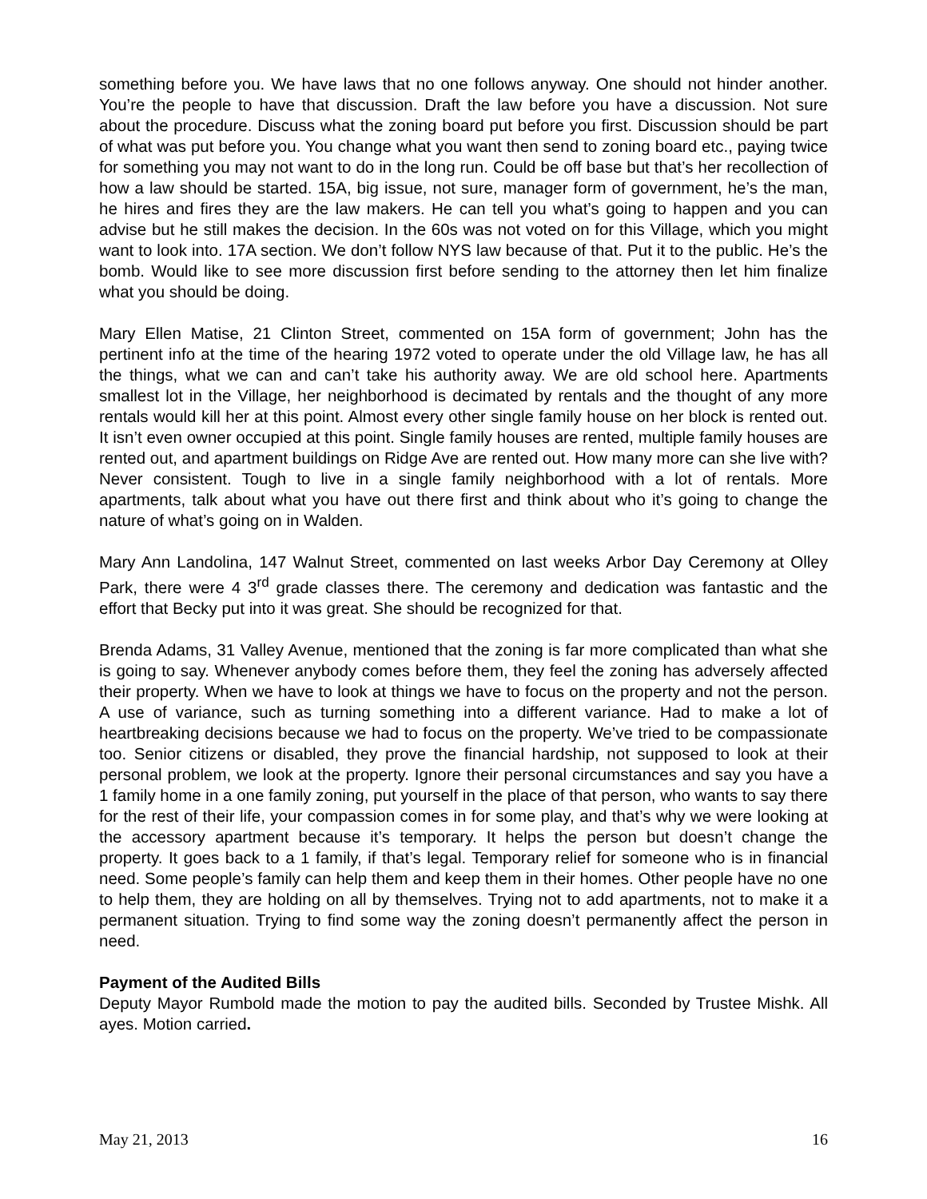something before you. We have laws that no one follows anyway. One should not hinder another. You’re the people to have that discussion. Draft the law before you have a discussion. Not sure about the procedure. Discuss what the zoning board put before you first. Discussion should be part of what was put before you. You change what you want then send to zoning board etc., paying twice for something you may not want to do in the long run. Could be off base but that’s her recollection of how a law should be started. 15A, big issue, not sure, manager form of government, he’s the man, he hires and fires they are the law makers. He can tell you what’s going to happen and you can advise but he still makes the decision. In the 60s was not voted on for this Village, which you might want to look into. 17A section. We don’t follow NYS law because of that. Put it to the public. He’s the bomb. Would like to see more discussion first before sending to the attorney then let him finalize what you should be doing.
Mary Ellen Matise, 21 Clinton Street, commented on 15A form of government; John has the pertinent info at the time of the hearing 1972 voted to operate under the old Village law, he has all the things, what we can and can’t take his authority away. We are old school here. Apartments smallest lot in the Village, her neighborhood is decimated by rentals and the thought of any more rentals would kill her at this point. Almost every other single family house on her block is rented out. It isn’t even owner occupied at this point. Single family houses are rented, multiple family houses are rented out, and apartment buildings on Ridge Ave are rented out. How many more can she live with? Never consistent. Tough to live in a single family neighborhood with a lot of rentals. More apartments, talk about what you have out there first and think about who it’s going to change the nature of what’s going on in Walden.
Mary Ann Landolina, 147 Walnut Street, commented on last weeks Arbor Day Ceremony at Olley Park, there were 4 3<sup>rd</sup> grade classes there. The ceremony and dedication was fantastic and the effort that Becky put into it was great. She should be recognized for that.
Brenda Adams, 31 Valley Avenue, mentioned that the zoning is far more complicated than what she is going to say. Whenever anybody comes before them, they feel the zoning has adversely affected their property. When we have to look at things we have to focus on the property and not the person. A use of variance, such as turning something into a different variance. Had to make a lot of heartbreaking decisions because we had to focus on the property. We’ve tried to be compassionate too. Senior citizens or disabled, they prove the financial hardship, not supposed to look at their personal problem, we look at the property. Ignore their personal circumstances and say you have a 1 family home in a one family zoning, put yourself in the place of that person, who wants to say there for the rest of their life, your compassion comes in for some play, and that’s why we were looking at the accessory apartment because it’s temporary. It helps the person but doesn’t change the property. It goes back to a 1 family, if that’s legal. Temporary relief for someone who is in financial need. Some people’s family can help them and keep them in their homes. Other people have no one to help them, they are holding on all by themselves. Trying not to add apartments, not to make it a permanent situation. Trying to find some way the zoning doesn’t permanently affect the person in need.
Payment of the Audited Bills
Deputy Mayor Rumbold made the motion to pay the audited bills. Seconded by Trustee Mishk. All ayes. Motion carried.
May 21, 2013 16